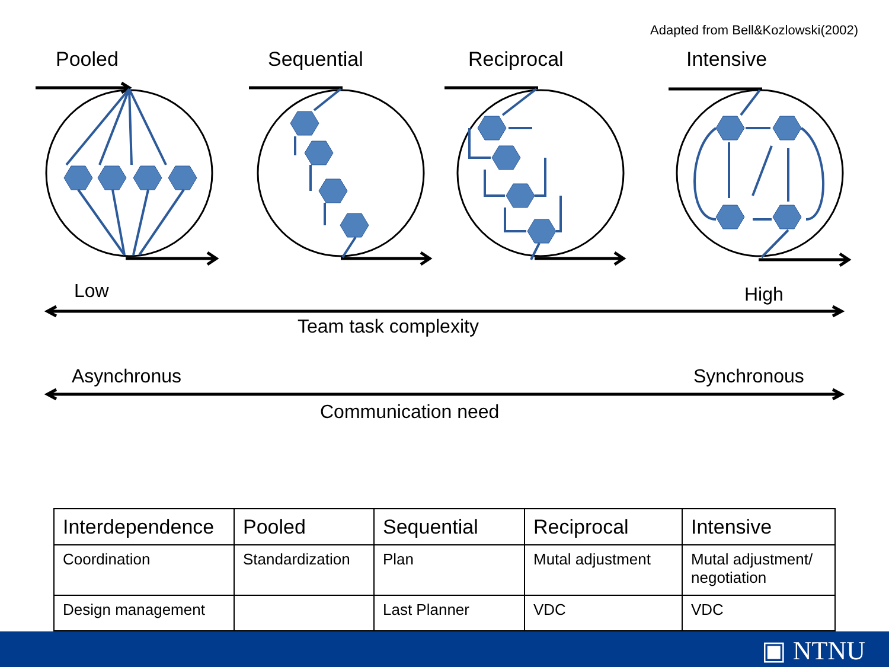Adapted from Bell&Kozlowski(2002)
Pooled Sequential Reciprocal Intensive
Low High
Team task complexity
Asynchronus Synchronous
Communication need
| Interdependence | Pooled | Sequential | Reciprocal | Intensive |
| --- | --- | --- | --- | --- |
| Coordination | Standardization | Plan | Mutal adjustment | Mutal adjustment/ negotiation |
| Design management | | Last Planner | VDC | VDC |
▣ NTNU